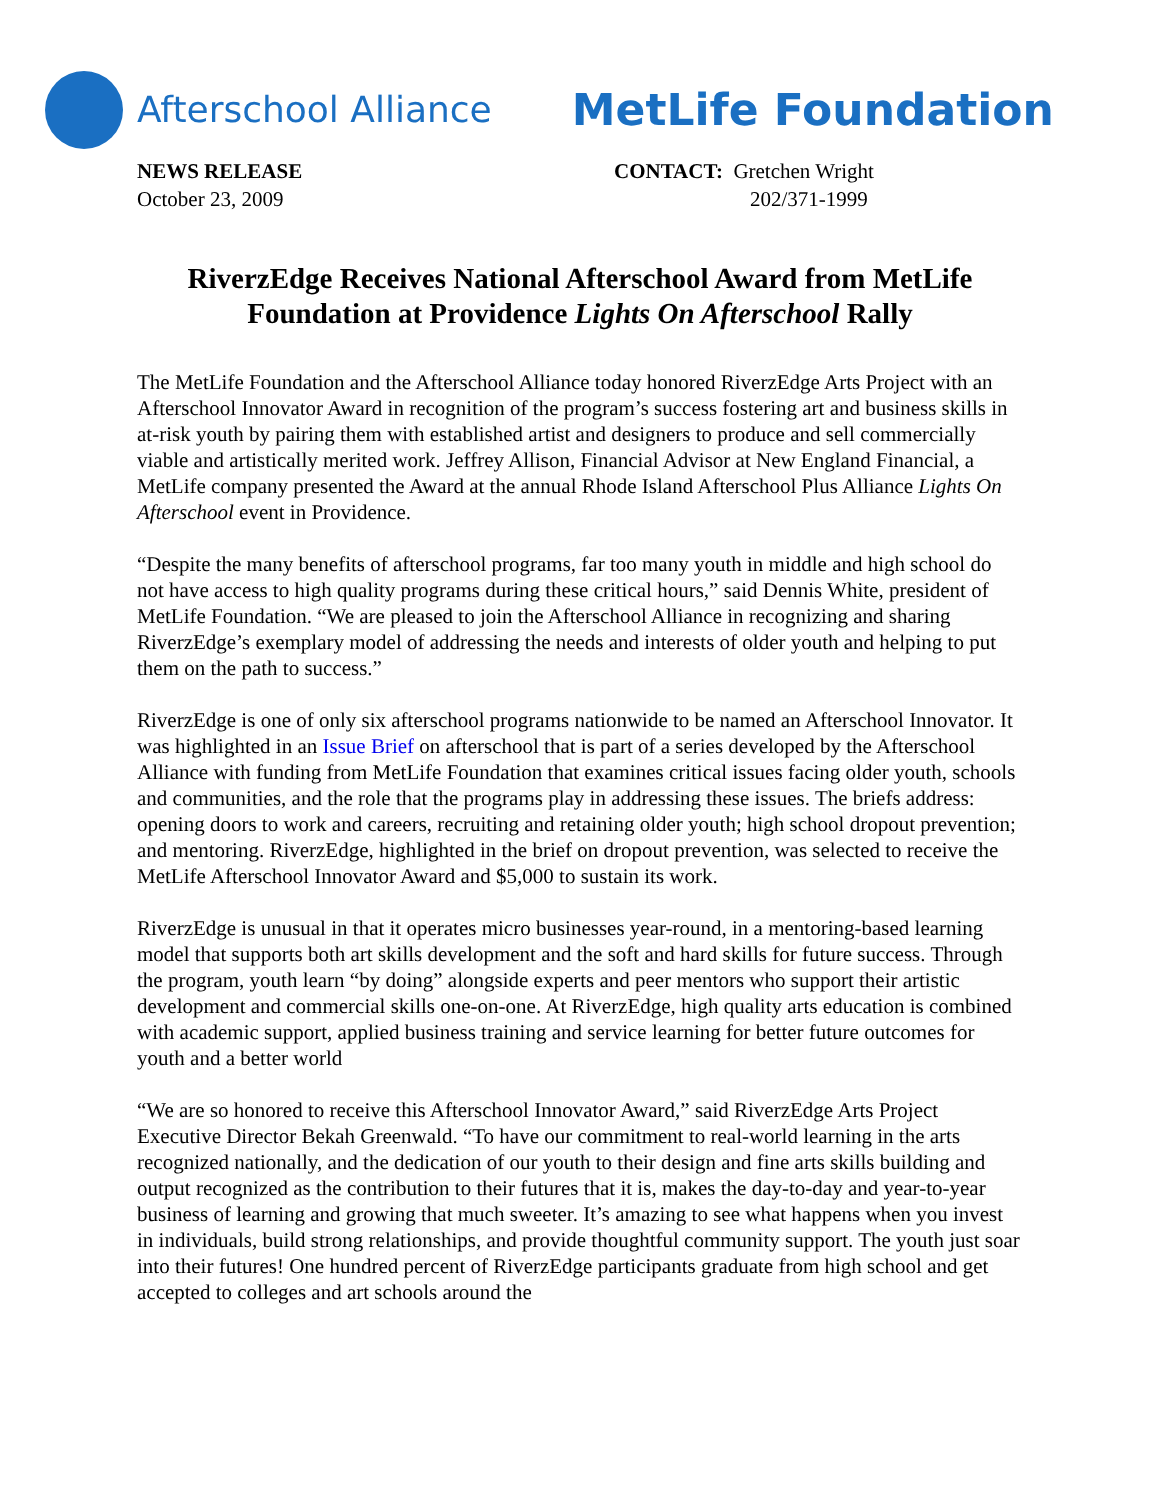Afterschool Alliance
MetLife Foundation
NEWS RELEASE
October 23, 2009
CONTACT: Gretchen Wright
202/371-1999
RiverzEdge Receives National Afterschool Award from MetLife Foundation at Providence Lights On Afterschool Rally
The MetLife Foundation and the Afterschool Alliance today honored RiverzEdge Arts Project with an Afterschool Innovator Award in recognition of the program’s success fostering art and business skills in at-risk youth by pairing them with established artist and designers to produce and sell commercially viable and artistically merited work. Jeffrey Allison, Financial Advisor at New England Financial, a MetLife company presented the Award at the annual Rhode Island Afterschool Plus Alliance Lights On Afterschool event in Providence.
“Despite the many benefits of afterschool programs, far too many youth in middle and high school do not have access to high quality programs during these critical hours,” said Dennis White, president of MetLife Foundation. “We are pleased to join the Afterschool Alliance in recognizing and sharing RiverzEdge’s exemplary model of addressing the needs and interests of older youth and helping to put them on the path to success.”
RiverzEdge is one of only six afterschool programs nationwide to be named an Afterschool Innovator. It was highlighted in an Issue Brief on afterschool that is part of a series developed by the Afterschool Alliance with funding from MetLife Foundation that examines critical issues facing older youth, schools and communities, and the role that the programs play in addressing these issues. The briefs address: opening doors to work and careers, recruiting and retaining older youth; high school dropout prevention; and mentoring. RiverzEdge, highlighted in the brief on dropout prevention, was selected to receive the MetLife Afterschool Innovator Award and $5,000 to sustain its work.
RiverzEdge is unusual in that it operates micro businesses year-round, in a mentoring-based learning model that supports both art skills development and the soft and hard skills for future success. Through the program, youth learn “by doing” alongside experts and peer mentors who support their artistic development and commercial skills one-on-one. At RiverzEdge, high quality arts education is combined with academic support, applied business training and service learning for better future outcomes for youth and a better world
“We are so honored to receive this Afterschool Innovator Award,” said RiverzEdge Arts Project Executive Director Bekah Greenwald. “To have our commitment to real-world learning in the arts recognized nationally, and the dedication of our youth to their design and fine arts skills building and output recognized as the contribution to their futures that it is, makes the day-to-day and year-to-year business of learning and growing that much sweeter. It’s amazing to see what happens when you invest in individuals, build strong relationships, and provide thoughtful community support. The youth just soar into their futures! One hundred percent of RiverzEdge participants graduate from high school and get accepted to colleges and art schools around the